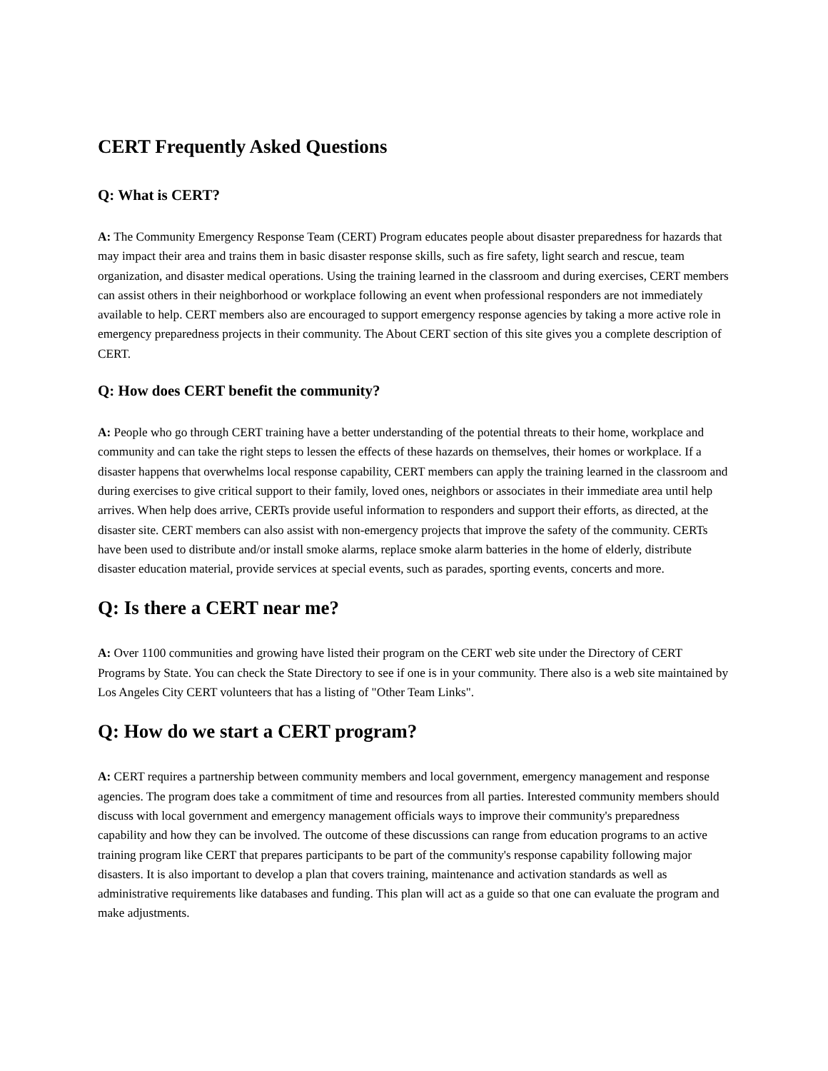CERT Frequently Asked Questions
Q: What is CERT?
A: The Community Emergency Response Team (CERT) Program educates people about disaster preparedness for hazards that may impact their area and trains them in basic disaster response skills, such as fire safety, light search and rescue, team organization, and disaster medical operations. Using the training learned in the classroom and during exercises, CERT members can assist others in their neighborhood or workplace following an event when professional responders are not immediately available to help. CERT members also are encouraged to support emergency response agencies by taking a more active role in emergency preparedness projects in their community. The About CERT section of this site gives you a complete description of CERT.
Q: How does CERT benefit the community?
A: People who go through CERT training have a better understanding of the potential threats to their home, workplace and community and can take the right steps to lessen the effects of these hazards on themselves, their homes or workplace. If a disaster happens that overwhelms local response capability, CERT members can apply the training learned in the classroom and during exercises to give critical support to their family, loved ones, neighbors or associates in their immediate area until help arrives. When help does arrive, CERTs provide useful information to responders and support their efforts, as directed, at the disaster site. CERT members can also assist with non-emergency projects that improve the safety of the community. CERTs have been used to distribute and/or install smoke alarms, replace smoke alarm batteries in the home of elderly, distribute disaster education material, provide services at special events, such as parades, sporting events, concerts and more.
Q: Is there a CERT near me?
A: Over 1100 communities and growing have listed their program on the CERT web site under the Directory of CERT Programs by State. You can check the State Directory to see if one is in your community. There also is a web site maintained by Los Angeles City CERT volunteers that has a listing of "Other Team Links".
Q: How do we start a CERT program?
A: CERT requires a partnership between community members and local government, emergency management and response agencies. The program does take a commitment of time and resources from all parties. Interested community members should discuss with local government and emergency management officials ways to improve their community's preparedness capability and how they can be involved. The outcome of these discussions can range from education programs to an active training program like CERT that prepares participants to be part of the community's response capability following major disasters. It is also important to develop a plan that covers training, maintenance and activation standards as well as administrative requirements like databases and funding. This plan will act as a guide so that one can evaluate the program and make adjustments.